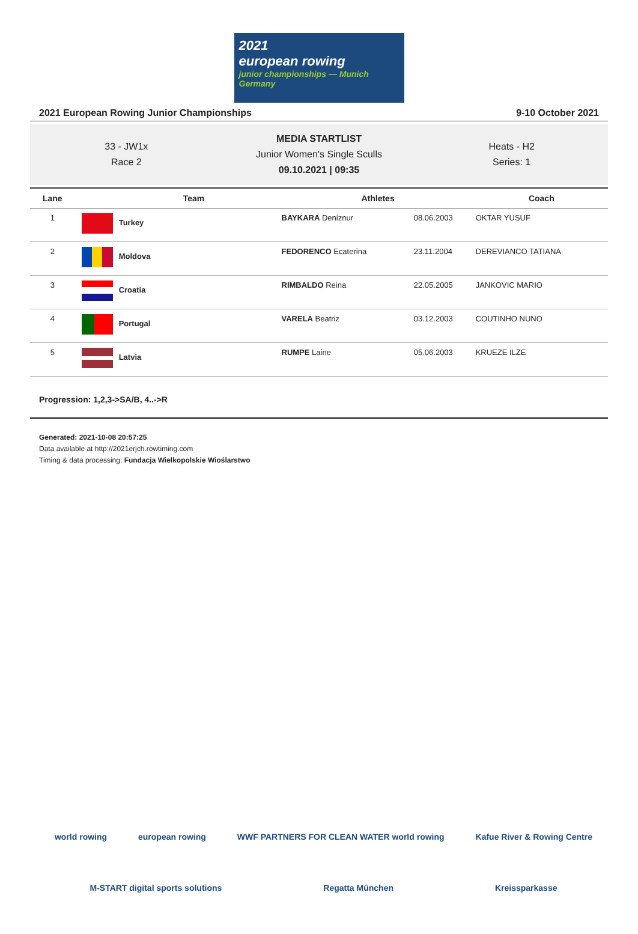2021
european rowing
junior championships — Munich Germany
2021 European Rowing Junior Championships 9-10 October 2021
33 - JW1x
Race 2
MEDIA STARTLIST
Junior Women's Single Sculls
09.10.2021 | 09:35
Heats - H2
Series: 1
| Lane | Team | | Athletes | | Coach |
| --- | --- | --- | --- | --- | --- |
| 1 | Turkey | | BAYKARA Deniznur | 08.06.2003 | OKTAR YUSUF |
| 2 | Moldova | | FEDORENCO Ecaterina | 23.11.2004 | DEREVIANCO TATIANA |
| 3 | Croatia | | RIMBALDO Reina | 22.05.2005 | JANKOVIC MARIO |
| 4 | Portugal | | VARELA Beatriz | 03.12.2003 | COUTINHO NUNO |
| 5 | Latvia | | RUMPE Laine | 05.06.2003 | KRUEZE ILZE |
Progression: 1,2,3->SA/B, 4..->R
Generated: 2021-10-08 20:57:25
Data available at http://2021erjch.rowtiming.com
Timing & data processing: Fundacja Wielkopolskie Wioślarstwo
world rowing european rowing WWF PARTNERS FOR CLEAN WATER world rowing Kafue River & Rowing Centre
M-START digital sports solutions Regatta München Kreissparkasse